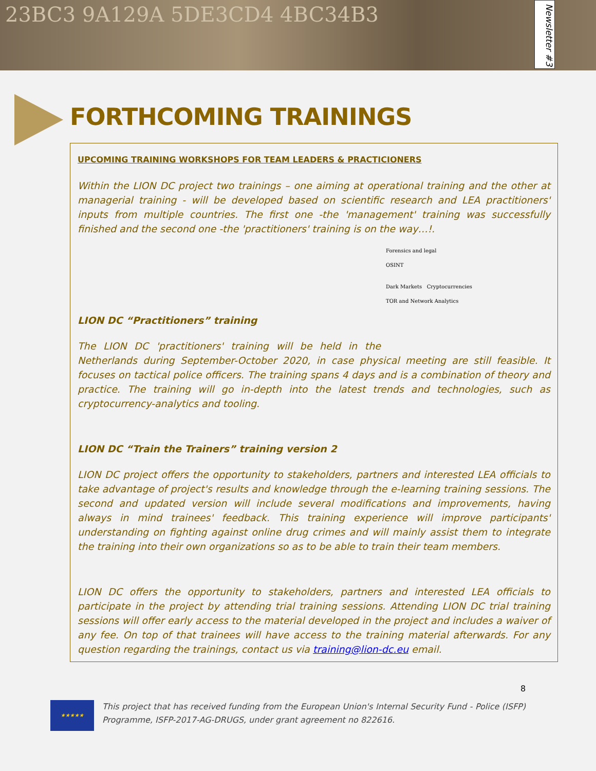23BC3 9A129A 5DE3CD4 4BC34B3
Newsletter #3
FORTHCOMING TRAININGS
UPCOMING TRAINING WORKSHOPS FOR TEAM LEADERS & PRACTICIONERS
Within the LION DC project two trainings – one aiming at operational training and the other at managerial training - will be developed based on scientific research and LEA practitioners' inputs from multiple countries. The first one -the 'management' training was successfully finished and the second one -the 'practitioners' training is on the way…!.
Forensics and legal
OSINT
Dark Markets Cryptocurrencies
TOR and Network Analytics
LION DC “Practitioners” training
The LION DC 'practitioners' training will be held in the Netherlands during September-October 2020, in case physical meeting are still feasible. It focuses on tactical police officers. The training spans 4 days and is a combination of theory and practice. The training will go in-depth into the latest trends and technologies, such as cryptocurrency-analytics and tooling.
LION DC “Train the Trainers” training version 2
LION DC project offers the opportunity to stakeholders, partners and interested LEA officials to take advantage of project's results and knowledge through the e-learning training sessions. The second and updated version will include several modifications and improvements, having always in mind trainees' feedback. This training experience will improve participants' understanding on fighting against online drug crimes and will mainly assist them to integrate the training into their own organizations so as to be able to train their team members.
LION DC offers the opportunity to stakeholders, partners and interested LEA officials to participate in the project by attending trial training sessions. Attending LION DC trial training sessions will offer early access to the material developed in the project and includes a waiver of any fee. On top of that trainees will have access to the training material afterwards. For any question regarding the trainings, contact us via training@lion-dc.eu email.
8
★★★★★
This project that has received funding from the European Union's Internal Security Fund - Police (ISFP) Programme, ISFP-2017-AG-DRUGS, under grant agreement no 822616.